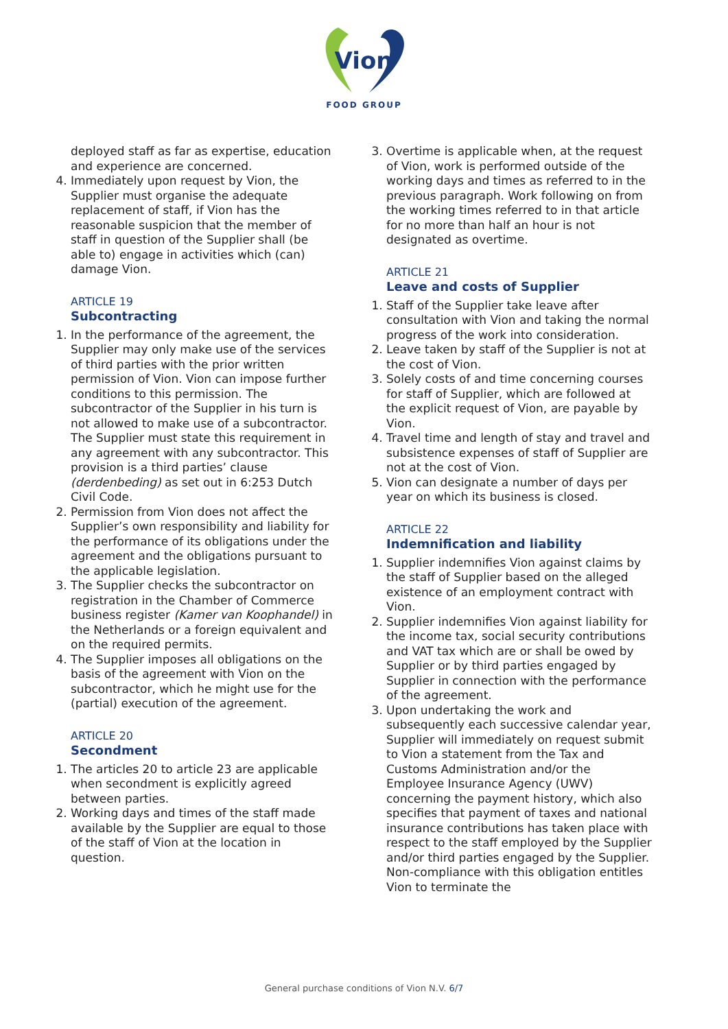Vion
FOOD GROUP
deployed staff as far as expertise, education and experience are concerned.
4. Immediately upon request by Vion, the Supplier must organise the adequate replacement of staff, if Vion has the reasonable suspicion that the member of staff in question of the Supplier shall (be able to) engage in activities which (can) damage Vion.
ARTICLE 19
Subcontracting
1. In the performance of the agreement, the Supplier may only make use of the services of third parties with the prior written permission of Vion. Vion can impose further conditions to this permission. The subcontractor of the Supplier in his turn is not allowed to make use of a subcontractor. The Supplier must state this requirement in any agreement with any subcontractor. This provision is a third parties’ clause (derdenbeding) as set out in 6:253 Dutch Civil Code.
2. Permission from Vion does not affect the Supplier’s own responsibility and liability for the performance of its obligations under the agreement and the obligations pursuant to the applicable legislation.
3. The Supplier checks the subcontractor on registration in the Chamber of Commerce business register (Kamer van Koophandel) in the Netherlands or a foreign equivalent and on the required permits.
4. The Supplier imposes all obligations on the basis of the agreement with Vion on the subcontractor, which he might use for the (partial) execution of the agreement.
ARTICLE 20
Secondment
1. The articles 20 to article 23 are applicable when secondment is explicitly agreed between parties.
2. Working days and times of the staff made available by the Supplier are equal to those of the staff of Vion at the location in question.
3. Overtime is applicable when, at the request of Vion, work is performed outside of the working days and times as referred to in the previous paragraph. Work following on from the working times referred to in that article for no more than half an hour is not designated as overtime.
ARTICLE 21
Leave and costs of Supplier
1. Staff of the Supplier take leave after consultation with Vion and taking the normal progress of the work into consideration.
2. Leave taken by staff of the Supplier is not at the cost of Vion.
3. Solely costs of and time concerning courses for staff of Supplier, which are followed at the explicit request of Vion, are payable by Vion.
4. Travel time and length of stay and travel and subsistence expenses of staff of Supplier are not at the cost of Vion.
5. Vion can designate a number of days per year on which its business is closed.
ARTICLE 22
Indemnification and liability
1. Supplier indemnifies Vion against claims by the staff of Supplier based on the alleged existence of an employment contract with Vion.
2. Supplier indemnifies Vion against liability for the income tax, social security contributions and VAT tax which are or shall be owed by Supplier or by third parties engaged by Supplier in connection with the performance of the agreement.
3. Upon undertaking the work and subsequently each successive calendar year, Supplier will immediately on request submit to Vion a statement from the Tax and Customs Administration and/or the Employee Insurance Agency (UWV) concerning the payment history, which also specifies that payment of taxes and national insurance contributions has taken place with respect to the staff employed by the Supplier and/or third parties engaged by the Supplier. Non-compliance with this obligation entitles Vion to terminate the
General purchase conditions of Vion N.V. 6/7